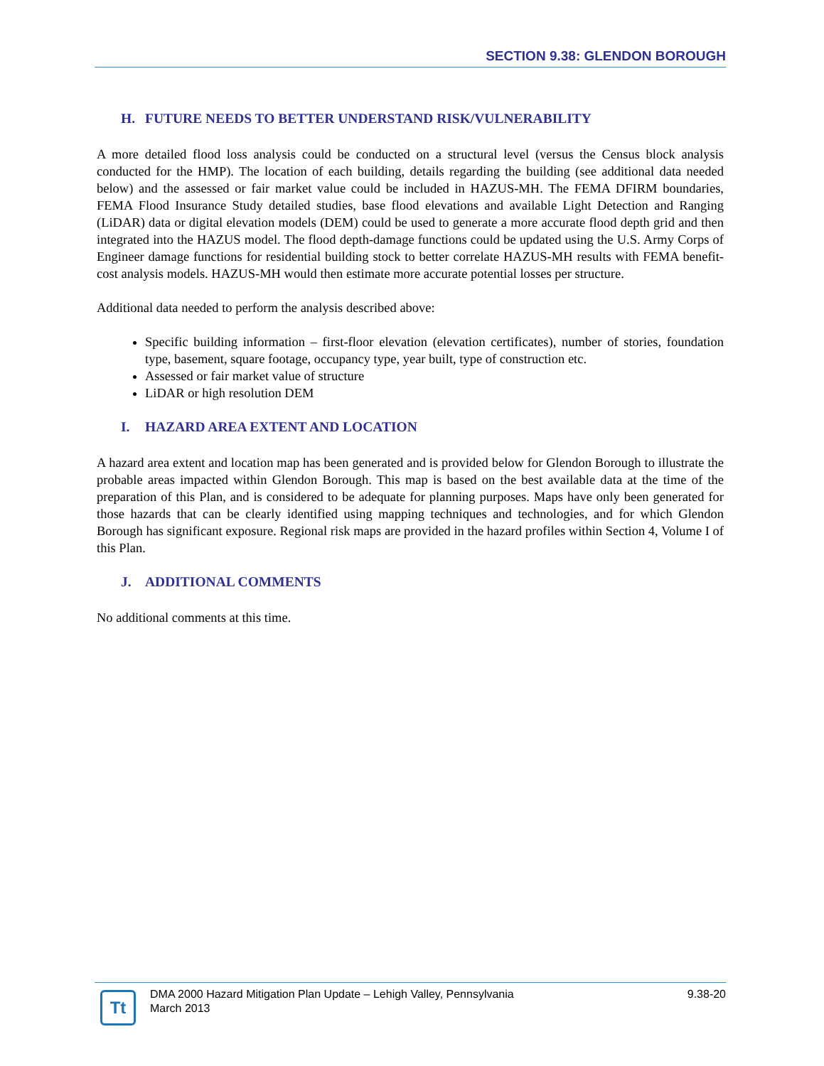SECTION 9.38: GLENDON BOROUGH
H. FUTURE NEEDS TO BETTER UNDERSTAND RISK/VULNERABILITY
A more detailed flood loss analysis could be conducted on a structural level (versus the Census block analysis conducted for the HMP). The location of each building, details regarding the building (see additional data needed below) and the assessed or fair market value could be included in HAZUS-MH. The FEMA DFIRM boundaries, FEMA Flood Insurance Study detailed studies, base flood elevations and available Light Detection and Ranging (LiDAR) data or digital elevation models (DEM) could be used to generate a more accurate flood depth grid and then integrated into the HAZUS model. The flood depth-damage functions could be updated using the U.S. Army Corps of Engineer damage functions for residential building stock to better correlate HAZUS-MH results with FEMA benefit-cost analysis models. HAZUS-MH would then estimate more accurate potential losses per structure.
Additional data needed to perform the analysis described above:
Specific building information – first-floor elevation (elevation certificates), number of stories, foundation type, basement, square footage, occupancy type, year built, type of construction etc.
Assessed or fair market value of structure
LiDAR or high resolution DEM
I. HAZARD AREA EXTENT AND LOCATION
A hazard area extent and location map has been generated and is provided below for Glendon Borough to illustrate the probable areas impacted within Glendon Borough. This map is based on the best available data at the time of the preparation of this Plan, and is considered to be adequate for planning purposes. Maps have only been generated for those hazards that can be clearly identified using mapping techniques and technologies, and for which Glendon Borough has significant exposure. Regional risk maps are provided in the hazard profiles within Section 4, Volume I of this Plan.
J. ADDITIONAL COMMENTS
No additional comments at this time.
Tt
DMA 2000 Hazard Mitigation Plan Update – Lehigh Valley, Pennsylvania
March 2013
9.38-20